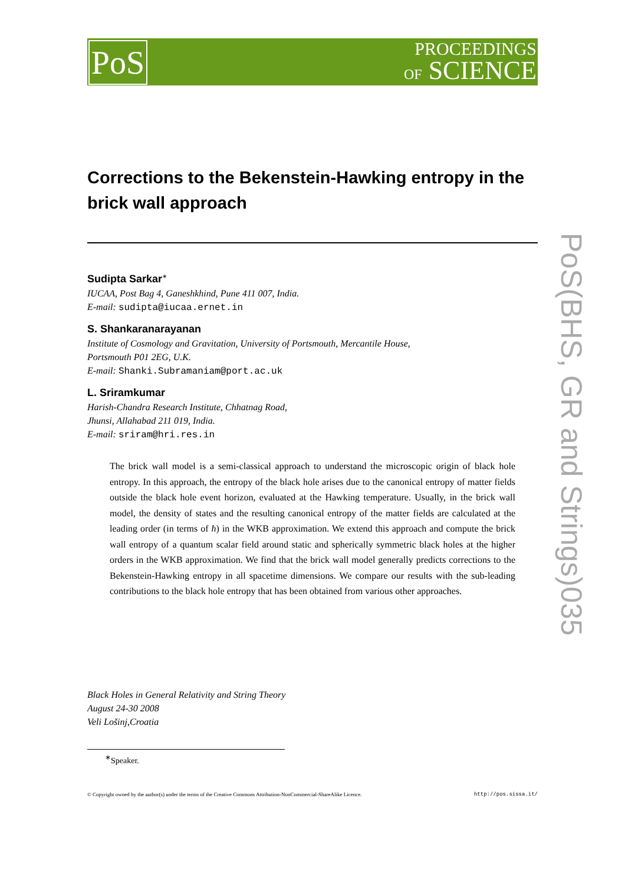PoS
PROCEEDINGS
OF SCIENCE
PoS(BHS, GR and Strings)035
Corrections to the Bekenstein-Hawking entropy in the brick wall approach
Sudipta Sarkar<sup>∗</sup>
IUCAA, Post Bag 4, Ganeshkhind, Pune 411 007, India.
E-mail: sudipta@iucaa.ernet.in
S. Shankaranarayanan
Institute of Cosmology and Gravitation, University of Portsmouth, Mercantile House,
Portsmouth P01 2EG, U.K.
E-mail: Shanki.Subramaniam@port.ac.uk
L. Sriramkumar
Harish-Chandra Research Institute, Chhatnag Road,
Jhunsi, Allahabad 211 019, India.
E-mail: sriram@hri.res.in
The brick wall model is a semi-classical approach to understand the microscopic origin of black hole entropy. In this approach, the entropy of the black hole arises due to the canonical entropy of matter fields outside the black hole event horizon, evaluated at the Hawking temperature. Usually, in the brick wall model, the density of states and the resulting canonical entropy of the matter fields are calculated at the leading order (in terms of ħ) in the WKB approximation. We extend this approach and compute the brick wall entropy of a quantum scalar field around static and spherically symmetric black holes at the higher orders in the WKB approximation. We find that the brick wall model generally predicts corrections to the Bekenstein-Hawking entropy in all spacetime dimensions. We compare our results with the sub-leading contributions to the black hole entropy that has been obtained from various other approaches.
Black Holes in General Relativity and String Theory
August 24-30 2008
Veli Lošinj,Croatia
<sup>∗</sup>Speaker.
© Copyright owned by the author(s) under the terms of the Creative Commons Attribution-NonCommercial-ShareAlike Licence. http://pos.sissa.it/